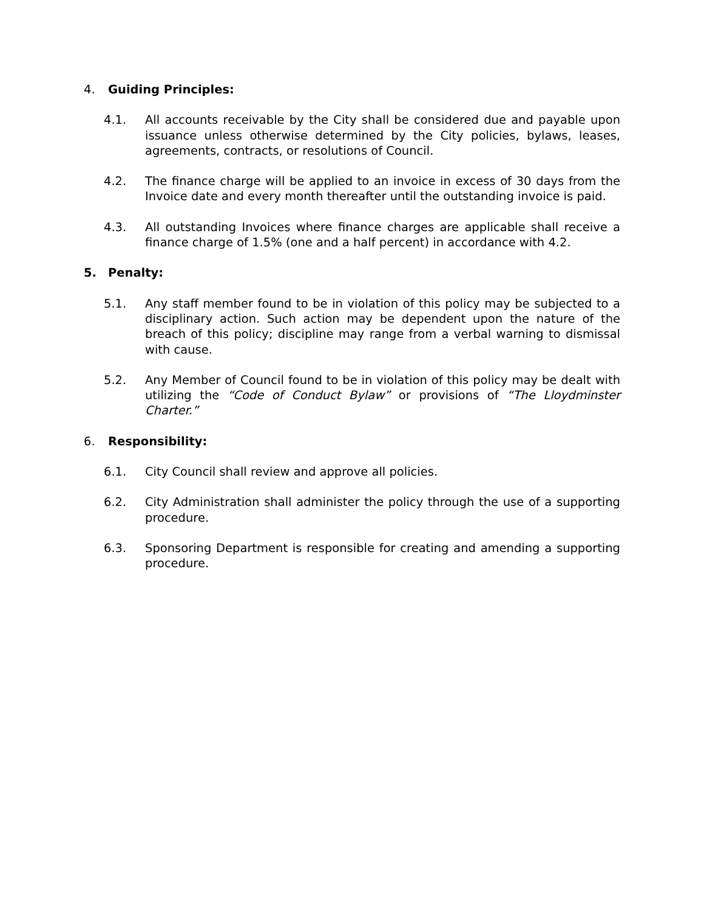4. Guiding Principles:
4.1. All accounts receivable by the City shall be considered due and payable upon issuance unless otherwise determined by the City policies, bylaws, leases, agreements, contracts, or resolutions of Council.
4.2. The finance charge will be applied to an invoice in excess of 30 days from the Invoice date and every month thereafter until the outstanding invoice is paid.
4.3. All outstanding Invoices where finance charges are applicable shall receive a finance charge of 1.5% (one and a half percent) in accordance with 4.2.
5. Penalty:
5.1. Any staff member found to be in violation of this policy may be subjected to a disciplinary action. Such action may be dependent upon the nature of the breach of this policy; discipline may range from a verbal warning to dismissal with cause.
5.2. Any Member of Council found to be in violation of this policy may be dealt with utilizing the “Code of Conduct Bylaw” or provisions of “The Lloydminster Charter.”
6. Responsibility:
6.1. City Council shall review and approve all policies.
6.2. City Administration shall administer the policy through the use of a supporting procedure.
6.3. Sponsoring Department is responsible for creating and amending a supporting procedure.